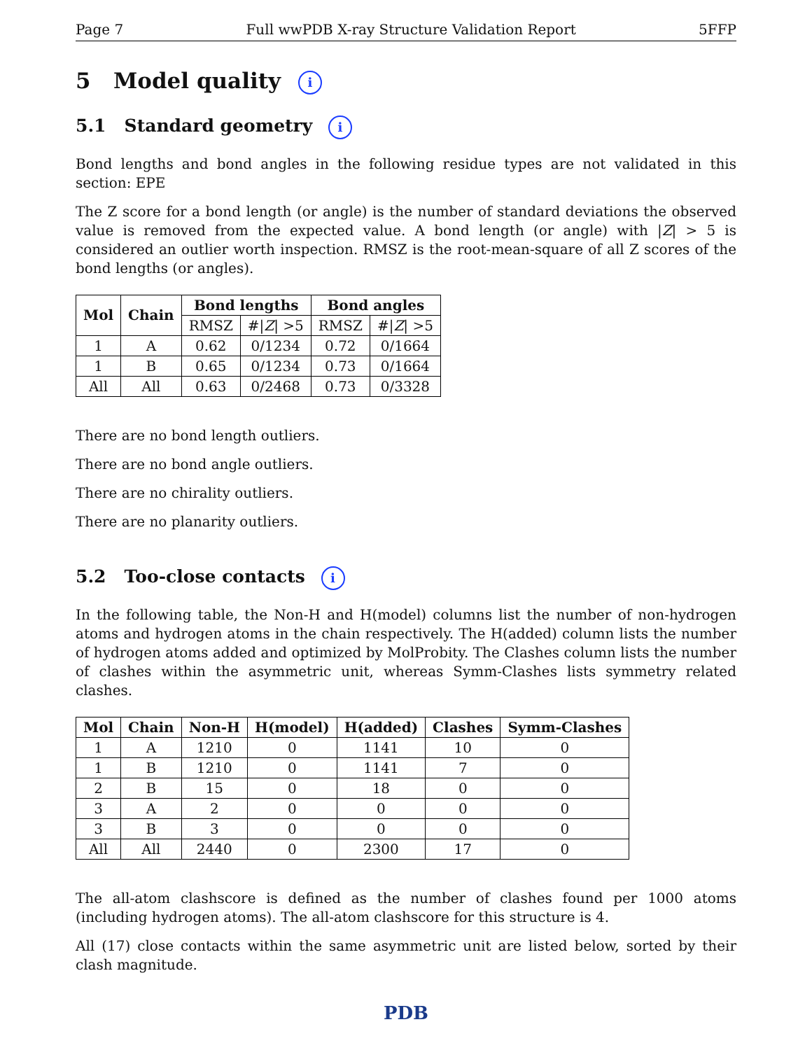Page 7 Full wwPDB X-ray Structure Validation Report 5FFP
5 Model quality i
5.1 Standard geometry i
Bond lengths and bond angles in the following residue types are not validated in this section: EPE
The Z score for a bond length (or angle) is the number of standard deviations the observed value is removed from the expected value. A bond length (or angle) with |Z| > 5 is considered an outlier worth inspection. RMSZ is the root-mean-square of all Z scores of the bond lengths (or angles).
| Mol | Chain | Bond lengths | | Bond angles | |
| --- | --- | --- | --- | --- | --- |
| | | RMSZ | #/ Z / >5 | RMSZ | #/ Z / >5 |
| 1 | A | 0.62 | 0/1234 | 0.72 | 0/1664 |
| 1 | B | 0.65 | 0/1234 | 0.73 | 0/1664 |
| All | All | 0.63 | 0/2468 | 0.73 | 0/3328 |
There are no bond length outliers.
There are no bond angle outliers.
There are no chirality outliers.
There are no planarity outliers.
5.2 Too-close contacts i
In the following table, the Non-H and H(model) columns list the number of non-hydrogen atoms and hydrogen atoms in the chain respectively. The H(added) column lists the number of hydrogen atoms added and optimized by MolProbity. The Clashes column lists the number of clashes within the asymmetric unit, whereas Symm-Clashes lists symmetry related clashes.
| Mol | Chain | Non-H | H(model) | H(added) | Clashes | Symm-Clashes |
| --- | --- | --- | --- | --- | --- | --- |
| 1 | A | 1210 | 0 | 1141 | 10 | 0 |
| 1 | B | 1210 | 0 | 1141 | 7 | 0 |
| 2 | B | 15 | 0 | 18 | 0 | 0 |
| 3 | A | 2 | 0 | 0 | 0 | 0 |
| 3 | B | 3 | 0 | 0 | 0 | 0 |
| All | All | 2440 | 0 | 2300 | 17 | 0 |
The all-atom clashscore is defined as the number of clashes found per 1000 atoms (including hydrogen atoms). The all-atom clashscore for this structure is 4.
All (17) close contacts within the same asymmetric unit are listed below, sorted by their clash magnitude.
PDB